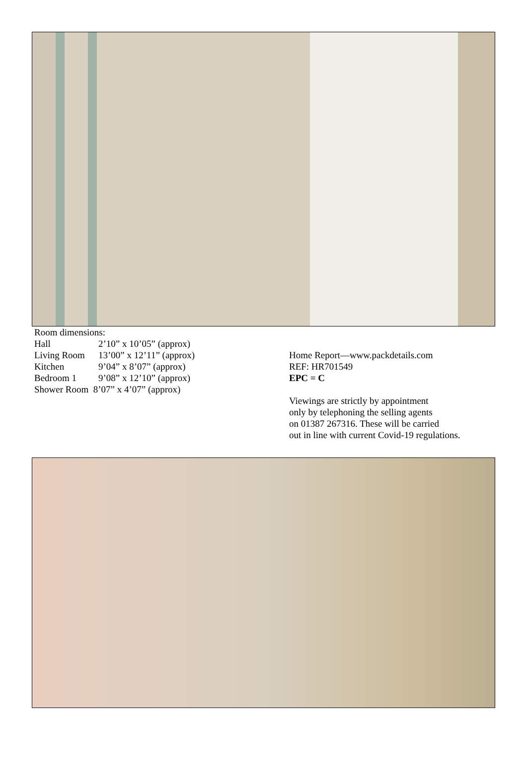Room dimensions:
| Hall | 2’10” x 10’05” (approx) |
| Living Room | 13’00” x 12’11” (approx) |
| Kitchen | 9’04” x 8’07” (approx) |
| Bedroom 1 | 9’08” x 12’10” (approx) |
Shower Room 8’07” x 4’07” (approx)
Home Report—www.packdetails.com
REF: HR701549
EPC = C
Viewings are strictly by appointment
only by telephoning the selling agents
on 01387 267316. These will be carried
out in line with current Covid-19 regulations.